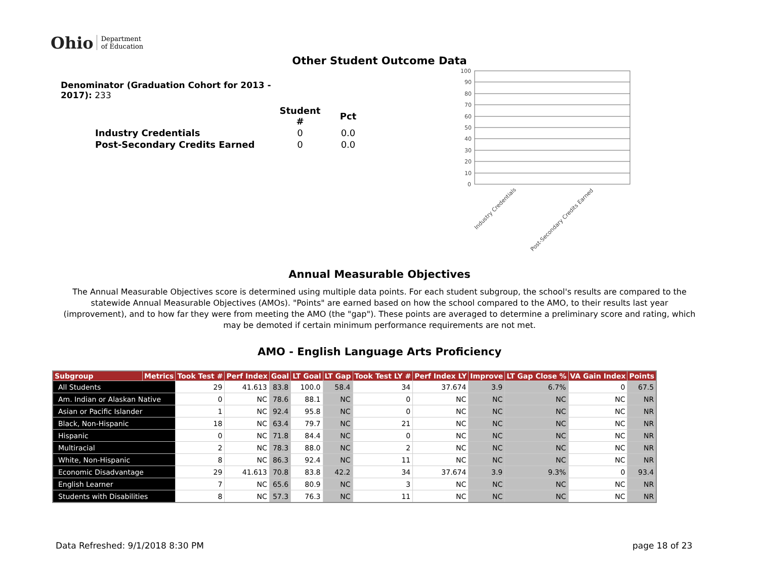Ohio Department
of Education
Other Student Outcome Data
Denominator (Graduation Cohort for 2013 - 2017): 233
| | Student # | Pct |
| Industry Credentials | 0 | 0.0 |
| Post-Secondary Credits Earned | 0 | 0.0 |
100
90
80
70
60
50
40
30
20
10
0
Industry Credentials
Post-Secondary Credits Earned
Annual Measurable Objectives
The Annual Measurable Objectives score is determined using multiple data points. For each student subgroup, the school's results are compared to the statewide Annual Measurable Objectives (AMOs). "Points" are earned based on how the school compared to the AMO, to their results last year (improvement), and to how far they were from meeting the AMO (the "gap"). These points are averaged to determine a preliminary score and rating, which may be demoted if certain minimum performance requirements are not met.
AMO - English Language Arts Proficiency
| Subgroup | Metrics | Took Test # | Perf Index | Goal | LT Goal | LT Gap | Took Test LY # | Perf Index LY | Improve | LT Gap Close % | VA Gain Index | Points |
| --- | --- | --- | --- | --- | --- | --- | --- | --- | --- | --- | --- | --- |
| All Students | | 29 | 41.613 | 83.8 | 100.0 | 58.4 | 34 | 37.674 | 3.9 | 6.7% | 0 | 67.5 |
| Am. Indian or Alaskan Native | | 0 | NC | 78.6 | 88.1 | NC | 0 | NC | NC | NC | NC | NR |
| Asian or Pacific Islander | | 1 | NC | 92.4 | 95.8 | NC | 0 | NC | NC | NC | NC | NR |
| Black, Non-Hispanic | | 18 | NC | 63.4 | 79.7 | NC | 21 | NC | NC | NC | NC | NR |
| Hispanic | | 0 | NC | 71.8 | 84.4 | NC | 0 | NC | NC | NC | NC | NR |
| Multiracial | | 2 | NC | 78.3 | 88.0 | NC | 2 | NC | NC | NC | NC | NR |
| White, Non-Hispanic | | 8 | NC | 86.3 | 92.4 | NC | 11 | NC | NC | NC | NC | NR |
| Economic Disadvantage | | 29 | 41.613 | 70.8 | 83.8 | 42.2 | 34 | 37.674 | 3.9 | 9.3% | 0 | 93.4 |
| English Learner | | 7 | NC | 65.6 | 80.9 | NC | 3 | NC | NC | NC | NC | NR |
| Students with Disabilities | | 8 | NC | 57.3 | 76.3 | NC | 11 | NC | NC | NC | NC | NR |
Data Refreshed: 9/1/2018 8:30 PM
page 18 of 23